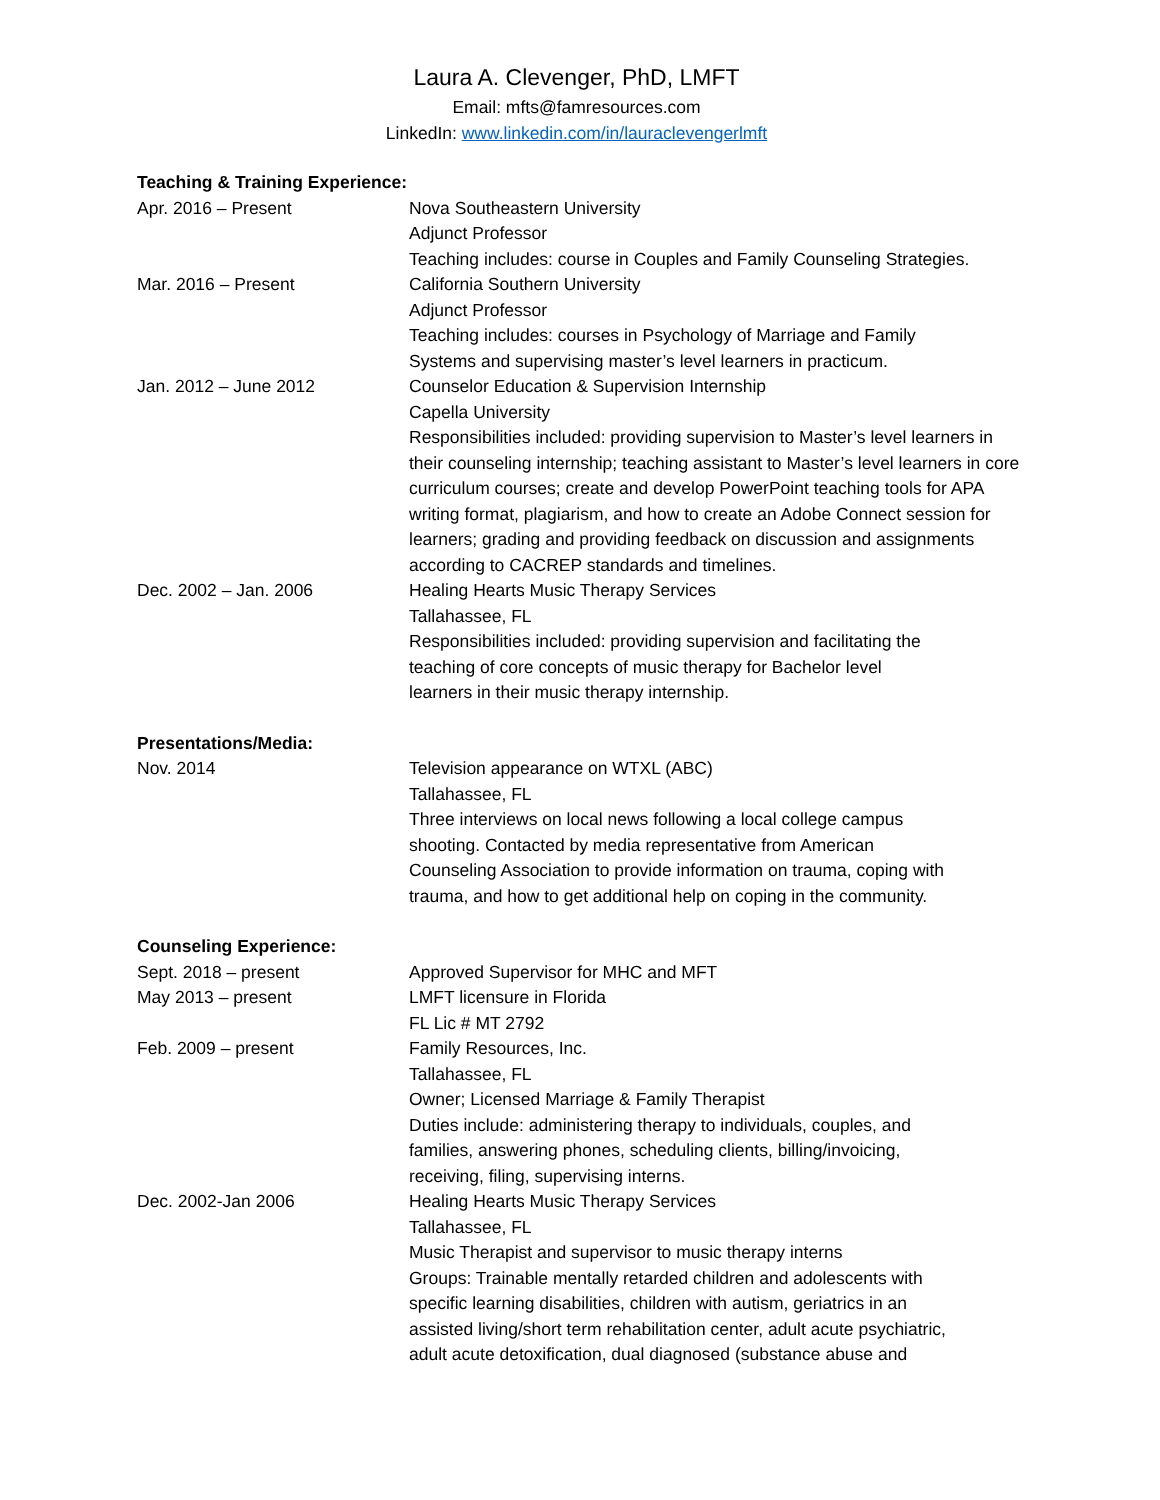Laura A. Clevenger, PhD, LMFT
Email: mfts@famresources.com
LinkedIn: www.linkedin.com/in/lauraclevengerlmft
Teaching & Training Experience:
Apr. 2016 – Present Nova Southeastern University
Adjunct Professor
Teaching includes: course in Couples and Family Counseling Strategies.
Mar. 2016 – Present California Southern University
Adjunct Professor
Teaching includes: courses in Psychology of Marriage and Family
Systems and supervising master’s level learners in practicum.
Jan. 2012 – June 2012 Counselor Education & Supervision Internship
Capella University
Responsibilities included: providing supervision to Master’s level learners in their counseling internship; teaching assistant to Master’s level learners in core curriculum courses; create and develop PowerPoint teaching tools for APA writing format, plagiarism, and how to create an Adobe Connect session for learners; grading and providing feedback on discussion and assignments according to CACREP standards and timelines.
Dec. 2002 – Jan. 2006 Healing Hearts Music Therapy Services
Tallahassee, FL
Responsibilities included: providing supervision and facilitating the
teaching of core concepts of music therapy for Bachelor level
learners in their music therapy internship.
Presentations/Media:
Nov. 2014 Television appearance on WTXL (ABC)
Tallahassee, FL
Three interviews on local news following a local college campus
shooting. Contacted by media representative from American
Counseling Association to provide information on trauma, coping with
trauma, and how to get additional help on coping in the community.
Counseling Experience:
Sept. 2018 – present Approved Supervisor for MHC and MFT
May 2013 – present LMFT licensure in Florida
FL Lic # MT 2792
Feb. 2009 – present Family Resources, Inc.
Tallahassee, FL
Owner; Licensed Marriage & Family Therapist
Duties include: administering therapy to individuals, couples, and
families, answering phones, scheduling clients, billing/invoicing,
receiving, filing, supervising interns.
Dec. 2002-Jan 2006 Healing Hearts Music Therapy Services
Tallahassee, FL
Music Therapist and supervisor to music therapy interns
Groups: Trainable mentally retarded children and adolescents with
specific learning disabilities, children with autism, geriatrics in an
assisted living/short term rehabilitation center, adult acute psychiatric,
adult acute detoxification, dual diagnosed (substance abuse and